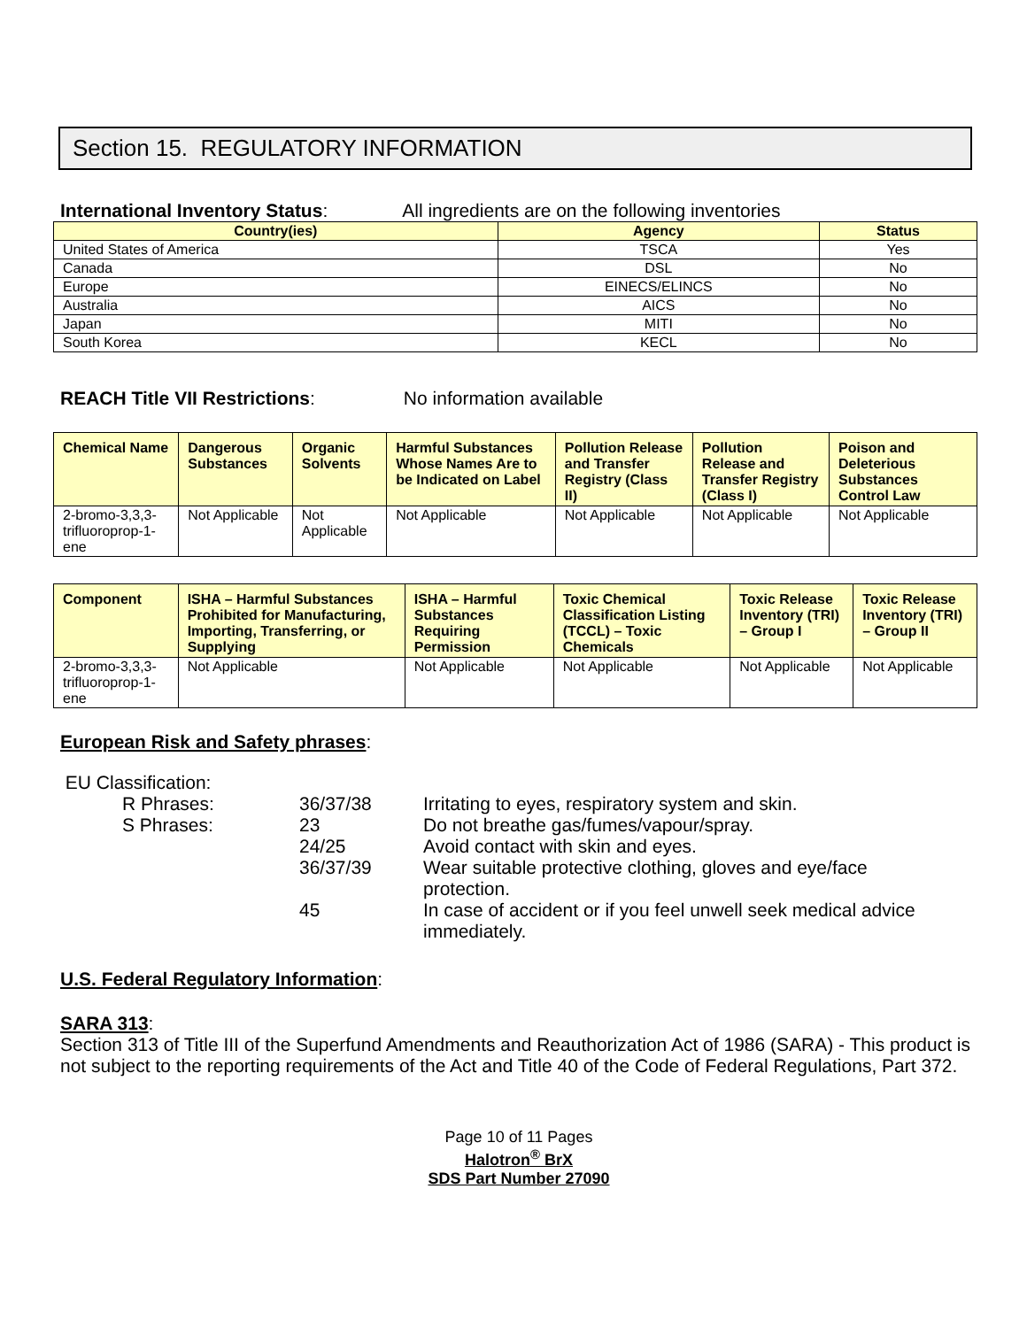Section 15. REGULATORY INFORMATION
International Inventory Status: All ingredients are on the following inventories
| Country(ies) | Agency | Status |
| --- | --- | --- |
| United States of America | TSCA | Yes |
| Canada | DSL | No |
| Europe | EINECS/ELINCS | No |
| Australia | AICS | No |
| Japan | MITI | No |
| South Korea | KECL | No |
REACH Title VII Restrictions: No information available
| Chemical Name | Dangerous Substances | Organic Solvents | Harmful Substances Whose Names Are to be Indicated on Label | Pollution Release and Transfer Registry (Class II) | Pollution Release and Transfer Registry (Class I) | Poison and Deleterious Substances Control Law |
| --- | --- | --- | --- | --- | --- | --- |
| 2-bromo-3,3,3-trifluoroprop-1-ene | Not Applicable | Not Applicable | Not Applicable | Not Applicable | Not Applicable | Not Applicable |
| Component | ISHA – Harmful Substances Prohibited for Manufacturing, Importing, Transferring, or Supplying | ISHA – Harmful Substances Requiring Permission | Toxic Chemical Classification Listing (TCCL) – Toxic Chemicals | Toxic Release Inventory (TRI) – Group I | Toxic Release Inventory (TRI) – Group II |
| --- | --- | --- | --- | --- | --- |
| 2-bromo-3,3,3-trifluoroprop-1-ene | Not Applicable | Not Applicable | Not Applicable | Not Applicable | Not Applicable |
European Risk and Safety phrases:
EU Classification:
R Phrases: 36/37/38 Irritating to eyes, respiratory system and skin. S Phrases: 23 Do not breathe gas/fumes/vapour/spray. 24/25 Avoid contact with skin and eyes. 36/37/39 Wear suitable protective clothing, gloves and eye/face protection. 45 In case of accident or if you feel unwell seek medical advice immediately.
U.S. Federal Regulatory Information:
SARA 313:
Section 313 of Title III of the Superfund Amendments and Reauthorization Act of 1986 (SARA) - This product is not subject to the reporting requirements of the Act and Title 40 of the Code of Federal Regulations, Part 372.
Page 10 of 11 Pages
Halotron<sup>®</sup> BrX
SDS Part Number 27090